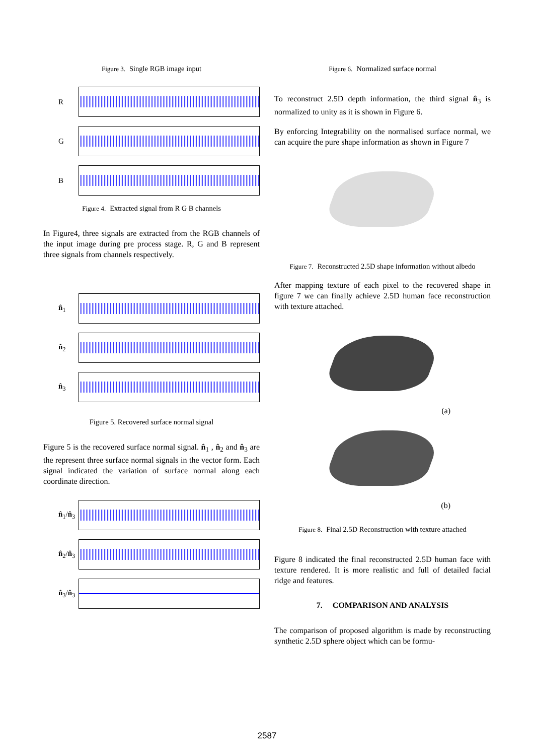Figure 3. Single RGB image input
R
G
B
Figure 4. Extracted signal from R G B channels
In Figure4, three signals are extracted from the RGB channels of the input image during pre process stage. R, G and B represent three signals from channels respectively.
n̂<sub>1</sub>
n̂<sub>2</sub>
n̂<sub>3</sub>
Figure 5. Recovered surface normal signal
Figure 5 is the recovered surface normal signal. n̂<sub>1</sub> , n̂<sub>2</sub> and n̂<sub>3</sub> are the represent three surface normal signals in the vector form. Each signal indicated the variation of surface normal along each coordinate direction.
n̂<sub>1</sub>/n̂<sub>3</sub>
n̂<sub>2</sub>/n̂<sub>3</sub>
n̂<sub>3</sub>/n̂<sub>3</sub>
Figure 6. Normalized surface normal
To reconstruct 2.5D depth information, the third signal n̂<sub>3</sub> is normalized to unity as it is shown in Figure 6.
By enforcing Integrability on the normalised surface normal, we can acquire the pure shape information as shown in Figure 7
Figure 7. Reconstructed 2.5D shape information without albedo
After mapping texture of each pixel to the recovered shape in figure 7 we can finally achieve 2.5D human face reconstruction with texture attached.
(a)
(b)
Figure 8. Final 2.5D Reconstruction with texture attached
Figure 8 indicated the final reconstructed 2.5D human face with texture rendered. It is more realistic and full of detailed facial ridge and features.
7. COMPARISON AND ANALYSIS
The comparison of proposed algorithm is made by reconstructing synthetic 2.5D sphere object which can be formu-
2587